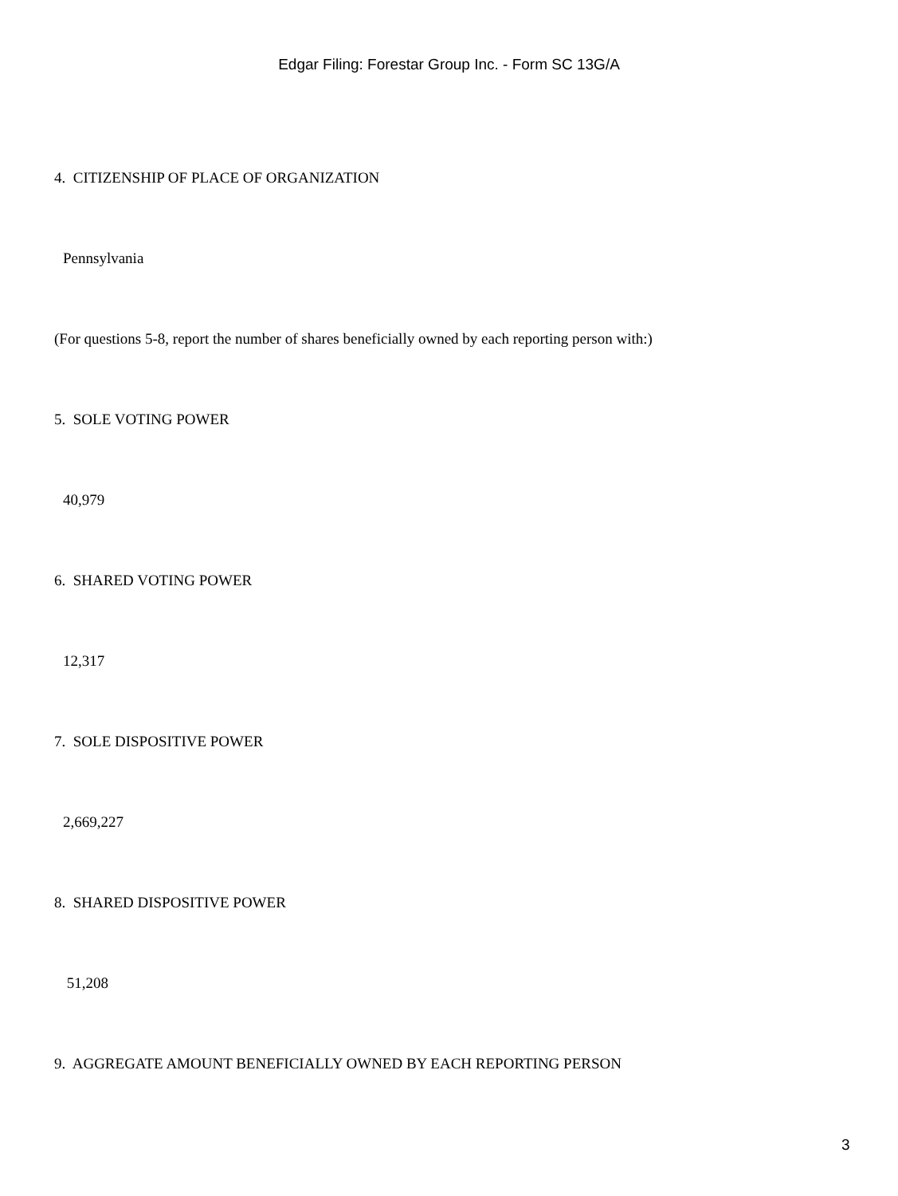Edgar Filing: Forestar Group Inc. - Form SC 13G/A
4. CITIZENSHIP OF PLACE OF ORGANIZATION
Pennsylvania
(For questions 5-8, report the number of shares beneficially owned by each reporting person with:)
5. SOLE VOTING POWER
40,979
6. SHARED VOTING POWER
12,317
7. SOLE DISPOSITIVE POWER
2,669,227
8. SHARED DISPOSITIVE POWER
51,208
9. AGGREGATE AMOUNT BENEFICIALLY OWNED BY EACH REPORTING PERSON
3